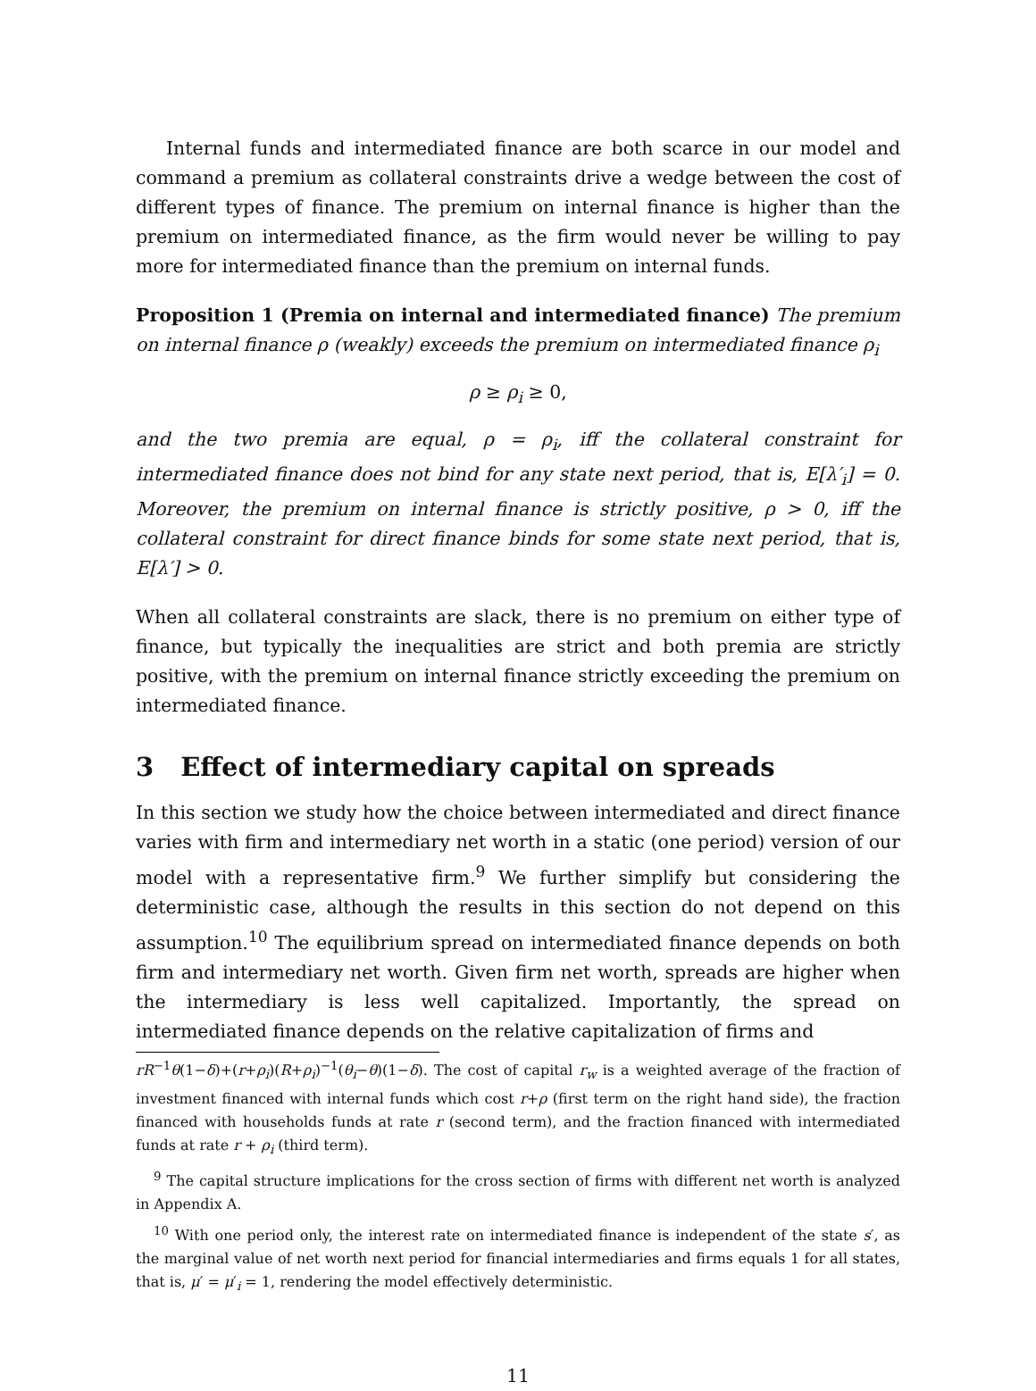Internal funds and intermediated finance are both scarce in our model and command a premium as collateral constraints drive a wedge between the cost of different types of finance. The premium on internal finance is higher than the premium on intermediated finance, as the firm would never be willing to pay more for intermediated finance than the premium on internal funds.
Proposition 1 (Premia on internal and intermediated finance) The premium on internal finance ρ (weakly) exceeds the premium on intermediated finance ρ<sub>i</sub>
ρ ≥ ρ<sub>i</sub> ≥ 0,
and the two premia are equal, ρ = ρ<sub>i</sub>, iff the collateral constraint for intermediated finance does not bind for any state next period, that is, E[λ′<sub>i</sub>] = 0. Moreover, the premium on internal finance is strictly positive, ρ > 0, iff the collateral constraint for direct finance binds for some state next period, that is, E[λ′] > 0.
When all collateral constraints are slack, there is no premium on either type of finance, but typically the inequalities are strict and both premia are strictly positive, with the premium on internal finance strictly exceeding the premium on intermediated finance.
3 Effect of intermediary capital on spreads
In this section we study how the choice between intermediated and direct finance varies with firm and intermediary net worth in a static (one period) version of our model with a representative firm.<sup>9</sup> We further simplify but considering the deterministic case, although the results in this section do not depend on this assumption.<sup>10</sup> The equilibrium spread on intermediated finance depends on both firm and intermediary net worth. Given firm net worth, spreads are higher when the intermediary is less well capitalized. Importantly, the spread on intermediated finance depends on the relative capitalization of firms and
rR<sup>−1</sup>θ(1−δ)+(r+ρ<sub>i</sub>)(R+ρ<sub>i</sub>)<sup>−1</sup>(θ<sub>i</sub>−θ)(1−δ). The cost of capital r<sub>w</sub> is a weighted average of the fraction of investment financed with internal funds which cost r+ρ (first term on the right hand side), the fraction financed with households funds at rate r (second term), and the fraction financed with intermediated funds at rate r + ρ<sub>i</sub> (third term).
<sup>9</sup> The capital structure implications for the cross section of firms with different net worth is analyzed in Appendix A.
<sup>10</sup> With one period only, the interest rate on intermediated finance is independent of the state s′, as the marginal value of net worth next period for financial intermediaries and firms equals 1 for all states, that is, μ′ = μ′<sub>i</sub> = 1, rendering the model effectively deterministic.
11